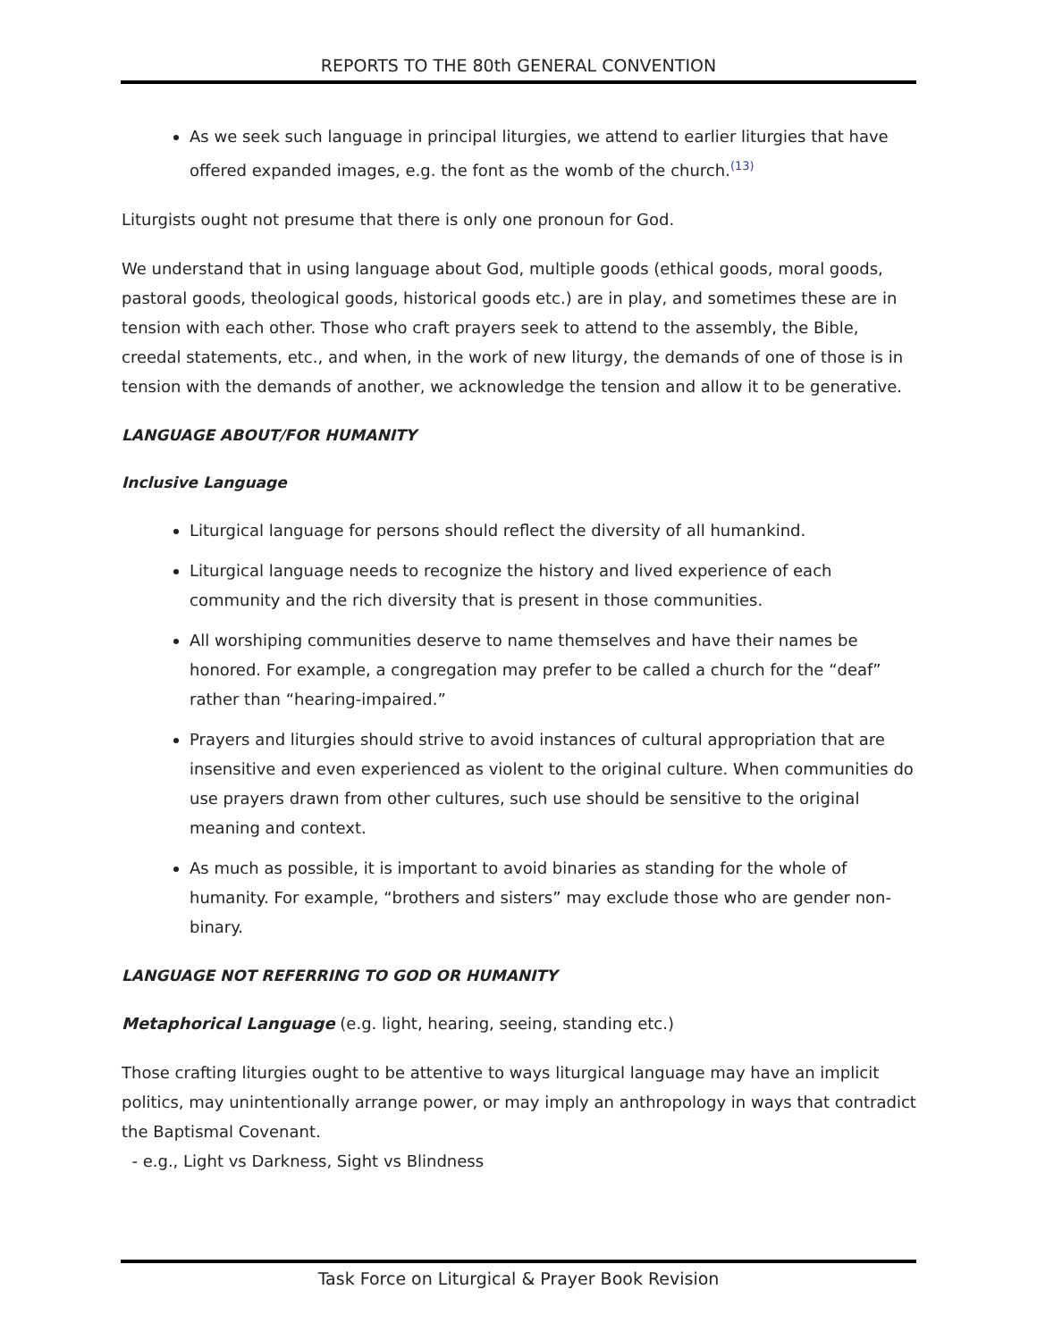REPORTS TO THE 80th GENERAL CONVENTION
As we seek such language in principal liturgies, we attend to earlier liturgies that have offered expanded images, e.g. the font as the womb of the church.<sup>(13)</sup>
Liturgists ought not presume that there is only one pronoun for God.
We understand that in using language about God, multiple goods (ethical goods, moral goods, pastoral goods, theological goods, historical goods etc.) are in play, and sometimes these are in tension with each other. Those who craft prayers seek to attend to the assembly, the Bible, creedal statements, etc., and when, in the work of new liturgy, the demands of one of those is in tension with the demands of another, we acknowledge the tension and allow it to be generative.
LANGUAGE ABOUT/FOR HUMANITY
Inclusive Language
Liturgical language for persons should reflect the diversity of all humankind.
Liturgical language needs to recognize the history and lived experience of each community and the rich diversity that is present in those communities.
All worshiping communities deserve to name themselves and have their names be honored. For example, a congregation may prefer to be called a church for the “deaf” rather than “hearing-impaired.”
Prayers and liturgies should strive to avoid instances of cultural appropriation that are insensitive and even experienced as violent to the original culture. When communities do use prayers drawn from other cultures, such use should be sensitive to the original meaning and context.
As much as possible, it is important to avoid binaries as standing for the whole of humanity. For example, “brothers and sisters” may exclude those who are gender non-binary.
LANGUAGE NOT REFERRING TO GOD OR HUMANITY
Metaphorical Language (e.g. light, hearing, seeing, standing etc.)
Those crafting liturgies ought to be attentive to ways liturgical language may have an implicit politics, may unintentionally arrange power, or may imply an anthropology in ways that contradict the Baptismal Covenant.
- e.g., Light vs Darkness, Sight vs Blindness
Task Force on Liturgical & Prayer Book Revision